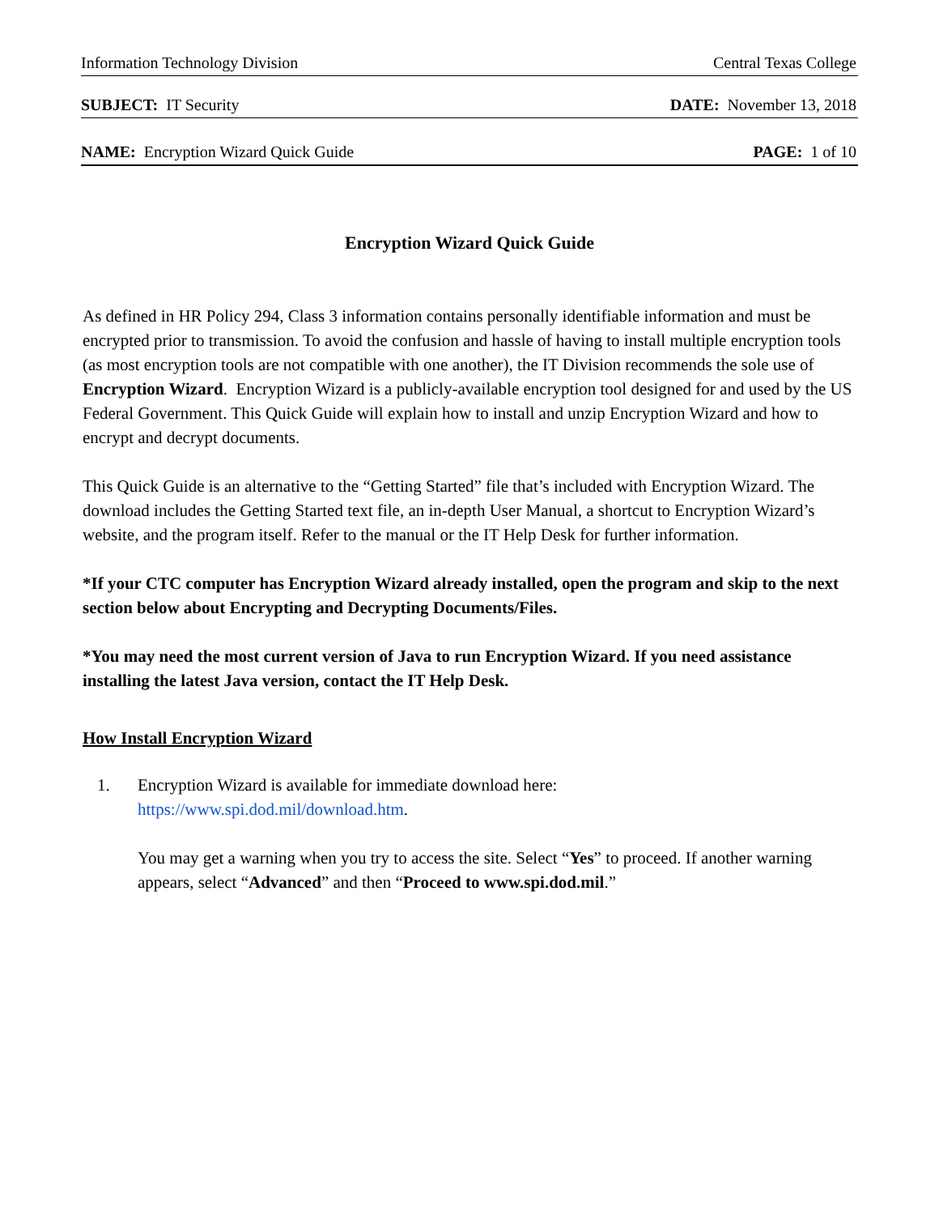Information Technology Division Central Texas College
SUBJECT: IT Security DATE: November 13, 2018
NAME: Encryption Wizard Quick Guide PAGE: 1 of 10
Encryption Wizard Quick Guide
As defined in HR Policy 294, Class 3 information contains personally identifiable information and must be encrypted prior to transmission. To avoid the confusion and hassle of having to install multiple encryption tools (as most encryption tools are not compatible with one another), the IT Division recommends the sole use of Encryption Wizard. Encryption Wizard is a publicly-available encryption tool designed for and used by the US Federal Government. This Quick Guide will explain how to install and unzip Encryption Wizard and how to encrypt and decrypt documents.
This Quick Guide is an alternative to the “Getting Started” file that’s included with Encryption Wizard. The download includes the Getting Started text file, an in-depth User Manual, a shortcut to Encryption Wizard’s website, and the program itself. Refer to the manual or the IT Help Desk for further information.
*If your CTC computer has Encryption Wizard already installed, open the program and skip to the next section below about Encrypting and Decrypting Documents/Files.
*You may need the most current version of Java to run Encryption Wizard. If you need assistance installing the latest Java version, contact the IT Help Desk.
How Install Encryption Wizard
1. Encryption Wizard is available for immediate download here:
https://www.spi.dod.mil/download.htm.
You may get a warning when you try to access the site. Select “Yes” to proceed. If another warning appears, select “Advanced” and then “Proceed to www.spi.dod.mil.”